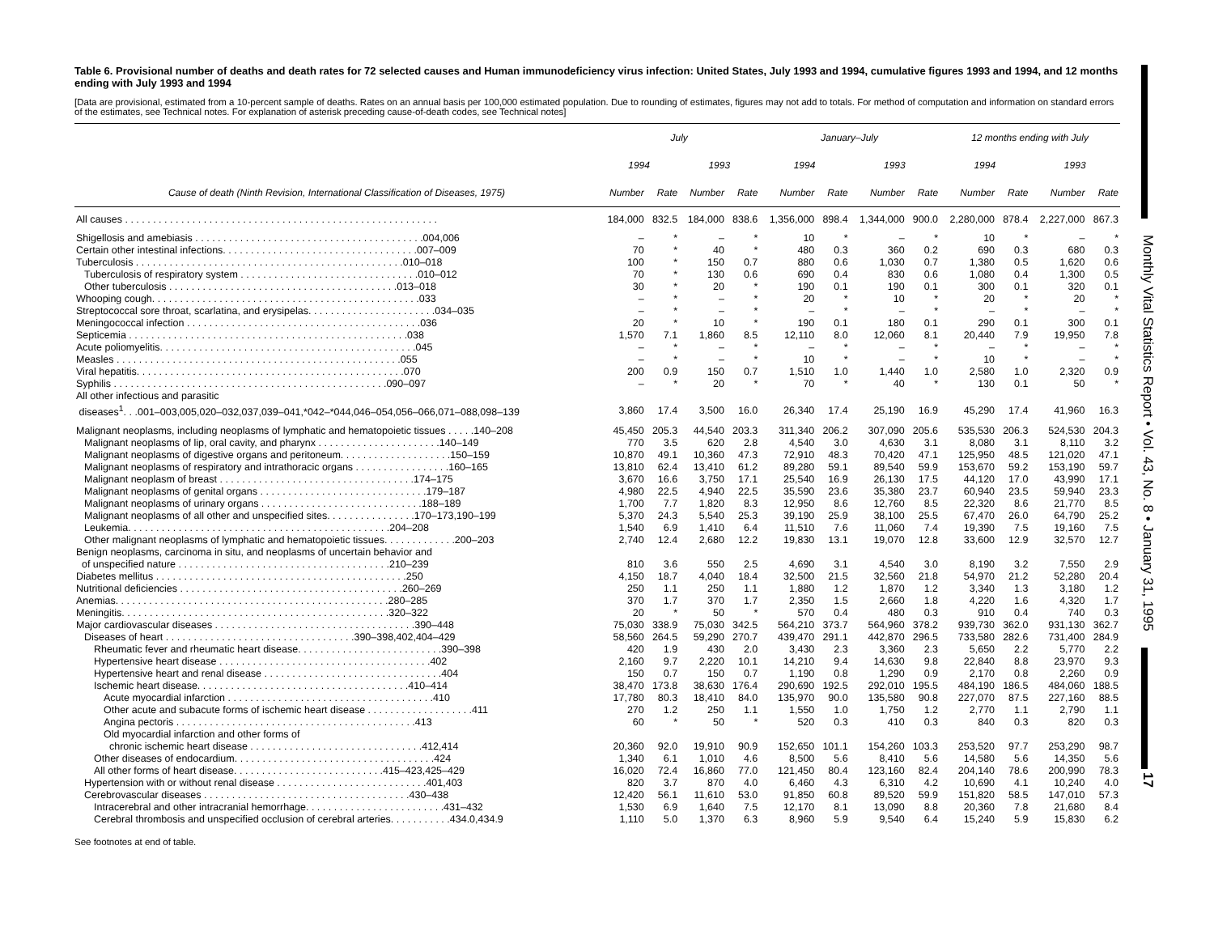Table 6. Provisional number of deaths and death rates for 72 selected causes and Human immunodeficiency virus infection: United States, July 1993 and 1994, cumulative figures 1993 and 1994, and 12 months ending with July 1993 and 1994
[Data are provisional, estimated from a 10-percent sample of deaths. Rates on an annual basis per 100,000 estimated population. Due to rounding of estimates, figures may not add to totals. For method of computation and information on standard errors of the estimates, see Technical notes. For explanation of asterisk preceding cause-of-death codes, see Technical notes]
| | July | | | | January–July | | | | 12 months ending with July | | | |
| --- | --- | --- | --- | --- | --- | --- | --- | --- | --- | --- | --- | --- |
| | 1994 | | 1993 | | 1994 | | 1993 | | 1994 | | 1993 | |
| Cause of death (Ninth Revision, International Classification of Diseases, 1975) | Number | Rate | Number | Rate | Number | Rate | Number | Rate | Number | Rate | Number | Rate |
| All causes . . . . . . . . . . . . . . . . . . . . . . . . . . . . . . . . . . . . . . . . . . . . . . . . . . . . . . . . | 184,000 | 832.5 | 184,000 | 838.6 | 1,356,000 | 898.4 | 1,344,000 | 900.0 | 2,280,000 | 878.4 | 2,227,000 | 867.3 |
| Shigellosis and amebiasis . . . . . . . . . . . . . . . . . . . . . . . . . . . . . . . . . . . . . . . . .004,006 | – | * | – | * | 10 | * | – | * | 10 | * | – | * |
| Certain other intestinal infections. . . . . . . . . . . . . . . . . . . . . . . . . . . . . . . . . . .007–009 | 70 | * | 40 | * | 480 | 0.3 | 360 | 0.2 | 690 | 0.3 | 680 | 0.3 |
| Tuberculosis . . . . . . . . . . . . . . . . . . . . . . . . . . . . . . . . . . . . . . . . . . . . . . . .010–018 | 100 | * | 150 | 0.7 | 880 | 0.6 | 1,030 | 0.7 | 1,380 | 0.5 | 1,620 | 0.6 |
| Tuberculosis of respiratory system . . . . . . . . . . . . . . . . . . . . . . . . . . . . . . . .010–012 | 70 | * | 130 | 0.6 | 690 | 0.4 | 830 | 0.6 | 1,080 | 0.4 | 1,300 | 0.5 |
| Other tuberculosis . . . . . . . . . . . . . . . . . . . . . . . . . . . . . . . . . . . . . . . . .013–018 | 30 | * | 20 | * | 190 | 0.1 | 190 | 0.1 | 300 | 0.1 | 320 | 0.1 |
| Whooping cough. . . . . . . . . . . . . . . . . . . . . . . . . . . . . . . . . . . . . . . . . . . . . . . .033 | – | * | – | * | 20 | * | 10 | * | 20 | * | 20 | * |
| Streptococcal sore throat, scarlatina, and erysipelas. . . . . . . . . . . . . . . . . . . . . . .034–035 | – | * | – | * | – | * | – | * | – | * | – | * |
| Meningococcal infection . . . . . . . . . . . . . . . . . . . . . . . . . . . . . . . . . . . . . . . . . .036 | 20 | * | 10 | * | 190 | 0.1 | 180 | 0.1 | 290 | 0.1 | 300 | 0.1 |
| Septicemia . . . . . . . . . . . . . . . . . . . . . . . . . . . . . . . . . . . . . . . . . . . . . . . . . .038 | 1,570 | 7.1 | 1,860 | 8.5 | 12,110 | 8.0 | 12,060 | 8.1 | 20,440 | 7.9 | 19,950 | 7.8 |
| Acute poliomyelitis. . . . . . . . . . . . . . . . . . . . . . . . . . . . . . . . . . . . . . . . . . . . . .045 | – | * | – | * | – | * | – | * | – | * | – | * |
| Measles . . . . . . . . . . . . . . . . . . . . . . . . . . . . . . . . . . . . . . . . . . . . . . . . . . .055 | – | * | – | * | 10 | * | – | * | 10 | * | – | * |
| Viral hepatitis. . . . . . . . . . . . . . . . . . . . . . . . . . . . . . . . . . . . . . . . . . . . . . . .070 | 200 | 0.9 | 150 | 0.7 | 1,510 | 1.0 | 1,440 | 1.0 | 2,580 | 1.0 | 2,320 | 0.9 |
| Syphilis . . . . . . . . . . . . . . . . . . . . . . . . . . . . . . . . . . . . . . . . . . . . . . . . .090–097 | – | * | 20 | * | 70 | * | 40 | * | 130 | 0.1 | 50 | * |
| All other infectious and parasitic diseases<sup>1</sup>. . .001–003,005,020–032,037,039–041,*042–*044,046–054,056–066,071–088,098–139 | 3,860 | 17.4 | 3,500 | 16.0 | 26,340 | 17.4 | 25,190 | 16.9 | 45,290 | 17.4 | 41,960 | 16.3 |
| Malignant neoplasms, including neoplasms of lymphatic and hematopoietic tissues . . . . .140–208 | 45,450 | 205.3 | 44,540 | 203.3 | 311,340 | 206.2 | 307,090 | 205.6 | 535,530 | 206.3 | 524,530 | 204.3 |
| Malignant neoplasms of lip, oral cavity, and pharynx . . . . . . . . . . . . . . . . . . . . . .140–149 | 770 | 3.5 | 620 | 2.8 | 4,540 | 3.0 | 4,630 | 3.1 | 8,080 | 3.1 | 8,110 | 3.2 |
| Malignant neoplasms of digestive organs and peritoneum. . . . . . . . . . . . . . . . . . . .150–159 | 10,870 | 49.1 | 10,360 | 47.3 | 72,910 | 48.3 | 70,420 | 47.1 | 125,950 | 48.5 | 121,020 | 47.1 |
| Malignant neoplasms of respiratory and intrathoracic organs . . . . . . . . . . . . . . . . .160–165 | 13,810 | 62.4 | 13,410 | 61.2 | 89,280 | 59.1 | 89,540 | 59.9 | 153,670 | 59.2 | 153,190 | 59.7 |
| Malignant neoplasm of breast . . . . . . . . . . . . . . . . . . . . . . . . . . . . . . . . . . .174–175 | 3,670 | 16.6 | 3,750 | 17.1 | 25,540 | 16.9 | 26,130 | 17.5 | 44,120 | 17.0 | 43,990 | 17.1 |
| Malignant neoplasms of genital organs . . . . . . . . . . . . . . . . . . . . . . . . . . . . . .179–187 | 4,980 | 22.5 | 4,940 | 22.5 | 35,590 | 23.6 | 35,380 | 23.7 | 60,940 | 23.5 | 59,940 | 23.3 |
| Malignant neoplasms of urinary organs . . . . . . . . . . . . . . . . . . . . . . . . . . . . .188–189 | 1,700 | 7.7 | 1,820 | 8.3 | 12,950 | 8.6 | 12,760 | 8.5 | 22,320 | 8.6 | 21,770 | 8.5 |
| Malignant neoplasms of all other and unspecified sites. . . . . . . . . . . . . . . .170–173,190–199 | 5,370 | 24.3 | 5,540 | 25.3 | 39,190 | 25.9 | 38,100 | 25.5 | 67,470 | 26.0 | 64,790 | 25.2 |
| Leukemia. . . . . . . . . . . . . . . . . . . . . . . . . . . . . . . . . . . . . . . . . . . . . . .204–208 | 1,540 | 6.9 | 1,410 | 6.4 | 11,510 | 7.6 | 11,060 | 7.4 | 19,390 | 7.5 | 19,160 | 7.5 |
| Other malignant neoplasms of lymphatic and hematopoietic tissues. . . . . . . . . . . . .200–203 | 2,740 | 12.4 | 2,680 | 12.2 | 19,830 | 13.1 | 19,070 | 12.8 | 33,600 | 12.9 | 32,570 | 12.7 |
| Benign neoplasms, carcinoma in situ, and neoplasms of uncertain behavior and of unspecified nature . . . . . . . . . . . . . . . . . . . . . . . . . . . . . . . . . . . . . .210–239 | 810 | 3.6 | 550 | 2.5 | 4,690 | 3.1 | 4,540 | 3.0 | 8,190 | 3.2 | 7,550 | 2.9 |
| Diabetes mellitus . . . . . . . . . . . . . . . . . . . . . . . . . . . . . . . . . . . . . . . . . . . . .250 | 4,150 | 18.7 | 4,040 | 18.4 | 32,500 | 21.5 | 32,560 | 21.8 | 54,970 | 21.2 | 52,280 | 20.4 |
| Nutritional deficiencies . . . . . . . . . . . . . . . . . . . . . . . . . . . . . . . . . . . . . . . .260–269 | 250 | 1.1 | 250 | 1.1 | 1,880 | 1.2 | 1,870 | 1.2 | 3,340 | 1.3 | 3,180 | 1.2 |
| Anemias. . . . . . . . . . . . . . . . . . . . . . . . . . . . . . . . . . . . . . . . . . . . . . . . .280–285 | 370 | 1.7 | 370 | 1.7 | 2,350 | 1.5 | 2,660 | 1.8 | 4,220 | 1.6 | 4,320 | 1.7 |
| Meningitis. . . . . . . . . . . . . . . . . . . . . . . . . . . . . . . . . . . . . . . . . . . . . . . .320–322 | 20 | * | 50 | * | 570 | 0.4 | 480 | 0.3 | 910 | 0.4 | 740 | 0.3 |
| Major cardiovascular diseases . . . . . . . . . . . . . . . . . . . . . . . . . . . . . . . . . . . .390–448 | 75,030 | 338.9 | 75,030 | 342.5 | 564,210 | 373.7 | 564,960 | 378.2 | 939,730 | 362.0 | 931,130 | 362.7 |
| Diseases of heart . . . . . . . . . . . . . . . . . . . . . . . . . . . . . . . . . .390–398,402,404–429 | 58,560 | 264.5 | 59,290 | 270.7 | 439,470 | 291.1 | 442,870 | 296.5 | 733,580 | 282.6 | 731,400 | 284.9 |
| Rheumatic fever and rheumatic heart disease. . . . . . . . . . . . . . . . . . . . . . . . . .390–398 | 420 | 1.9 | 430 | 2.0 | 3,430 | 2.3 | 3,360 | 2.3 | 5,650 | 2.2 | 5,770 | 2.2 |
| Hypertensive heart disease . . . . . . . . . . . . . . . . . . . . . . . . . . . . . . . . . . . . . .402 | 2,160 | 9.7 | 2,220 | 10.1 | 14,210 | 9.4 | 14,630 | 9.8 | 22,840 | 8.8 | 23,970 | 9.3 |
| Hypertensive heart and renal disease . . . . . . . . . . . . . . . . . . . . . . . . . . . . . . . .404 | 150 | 0.7 | 150 | 0.7 | 1,190 | 0.8 | 1,290 | 0.9 | 2,170 | 0.8 | 2,260 | 0.9 |
| Ischemic heart disease. . . . . . . . . . . . . . . . . . . . . . . . . . . . . . . . . . . . . .410–414 | 38,470 | 173.8 | 38,630 | 176.4 | 290,690 | 192.5 | 292,010 | 195.5 | 484,190 | 186.5 | 484,060 | 188.5 |
| Acute myocardial infarction . . . . . . . . . . . . . . . . . . . . . . . . . . . . . . . . . . . . .410 | 17,780 | 80.3 | 18,410 | 84.0 | 135,970 | 90.0 | 135,580 | 90.8 | 227,070 | 87.5 | 227,160 | 88.5 |
| Other acute and subacute forms of ischemic heart disease . . . . . . . . . . . . . . . . . . .411 | 270 | 1.2 | 250 | 1.1 | 1,550 | 1.0 | 1,750 | 1.2 | 2,770 | 1.1 | 2,790 | 1.1 |
| Angina pectoris . . . . . . . . . . . . . . . . . . . . . . . . . . . . . . . . . . . . . . . . . . .413 | 60 | * | 50 | * | 520 | 0.3 | 410 | 0.3 | 840 | 0.3 | 820 | 0.3 |
| Old myocardial infarction and other forms of chronic ischemic heart disease . . . . . . . . . . . . . . . . . . . . . . . . . . . . . . .412,414 | 20,360 | 92.0 | 19,910 | 90.9 | 152,650 | 101.1 | 154,260 | 103.3 | 253,520 | 97.7 | 253,290 | 98.7 |
| Other diseases of endocardium. . . . . . . . . . . . . . . . . . . . . . . . . . . . . . . . . . . .424 | 1,340 | 6.1 | 1,010 | 4.6 | 8,500 | 5.6 | 8,410 | 5.6 | 14,580 | 5.6 | 14,350 | 5.6 |
| All other forms of heart disease. . . . . . . . . . . . . . . . . . . . . . . . . . .415–423,425–429 | 16,020 | 72.4 | 16,860 | 77.0 | 121,450 | 80.4 | 123,160 | 82.4 | 204,140 | 78.6 | 200,990 | 78.3 |
| Hypertension with or without renal disease . . . . . . . . . . . . . . . . . . . . . . . . . . .401,403 | 820 | 3.7 | 870 | 4.0 | 6,460 | 4.3 | 6,310 | 4.2 | 10,690 | 4.1 | 10,240 | 4.0 |
| Cerebrovascular diseases . . . . . . . . . . . . . . . . . . . . . . . . . . . . . . . . . . . . .430–438 | 12,420 | 56.1 | 11,610 | 53.0 | 91,850 | 60.8 | 89,520 | 59.9 | 151,820 | 58.5 | 147,010 | 57.3 |
| Intracerebral and other intracranial hemorrhage. . . . . . . . . . . . . . . . . . . . . . . . .431–432 | 1,530 | 6.9 | 1,640 | 7.5 | 12,170 | 8.1 | 13,090 | 8.8 | 20,360 | 7.8 | 21,680 | 8.4 |
| Cerebral thrombosis and unspecified occlusion of cerebral arteries. . . . . . . . . . .434.0,434.9 | 1,110 | 5.0 | 1,370 | 6.3 | 8,960 | 5.9 | 9,540 | 6.4 | 15,240 | 5.9 | 15,830 | 6.2 |
See footnotes at end of table.
Monthly Vital Statistics Report • Vol. 43, No. 8 • January 31, 1995
17